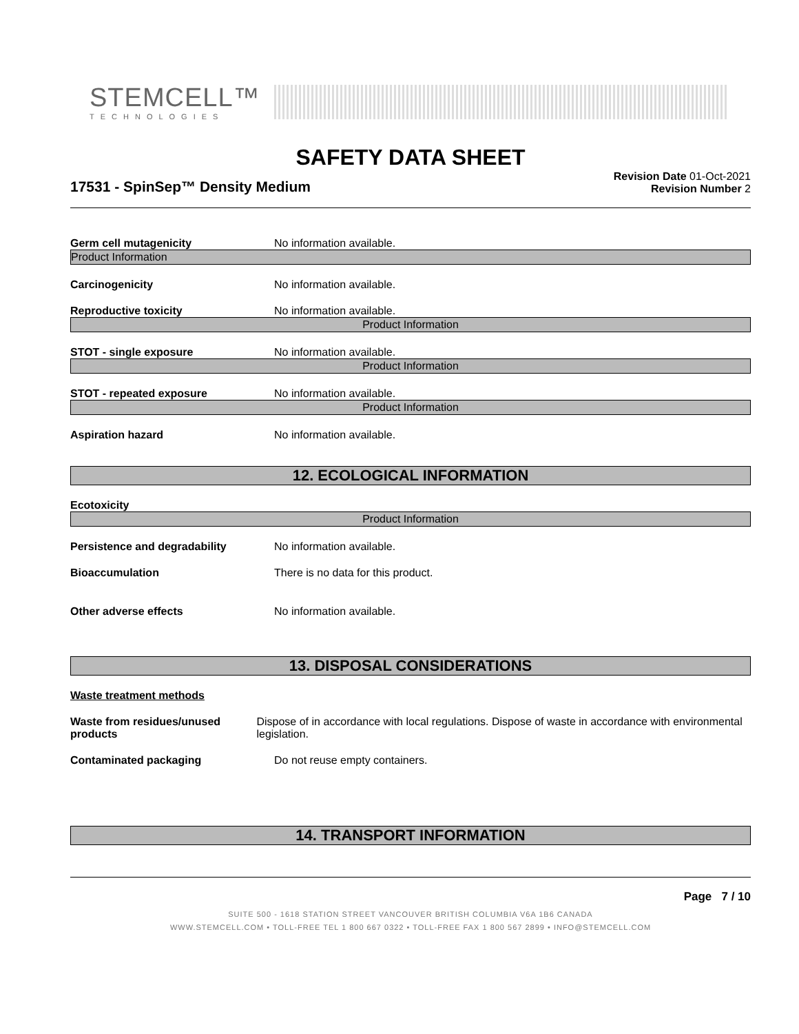STEMCELL™
TECHNOLOGIES
SAFETY DATA SHEET
17531 - SpinSep™ Density Medium
Revision Date 01-Oct-2021
Revision Number 2
Germ cell mutagenicity No information available.
Product Information
Carcinogenicity No information available.
Reproductive toxicity No information available.
Product Information
STOT - single exposure No information available.
Product Information
STOT - repeated exposure No information available.
Product Information
Aspiration hazard No information available.
12. ECOLOGICAL INFORMATION
Ecotoxicity
Product Information
Persistence and degradability No information available.
Bioaccumulation There is no data for this product.
Other adverse effects No information available.
13. DISPOSAL CONSIDERATIONS
Waste treatment methods
Waste from residues/unused products
Dispose of in accordance with local regulations. Dispose of waste in accordance with environmental legislation.
Contaminated packaging Do not reuse empty containers.
14. TRANSPORT INFORMATION
Page 7 / 10
SUITE 500 - 1618 STATION STREET VANCOUVER BRITISH COLUMBIA V6A 1B6 CANADA
WWW.STEMCELL.COM • TOLL-FREE TEL 1 800 667 0322 • TOLL-FREE FAX 1 800 567 2899 • INFO@STEMCELL.COM